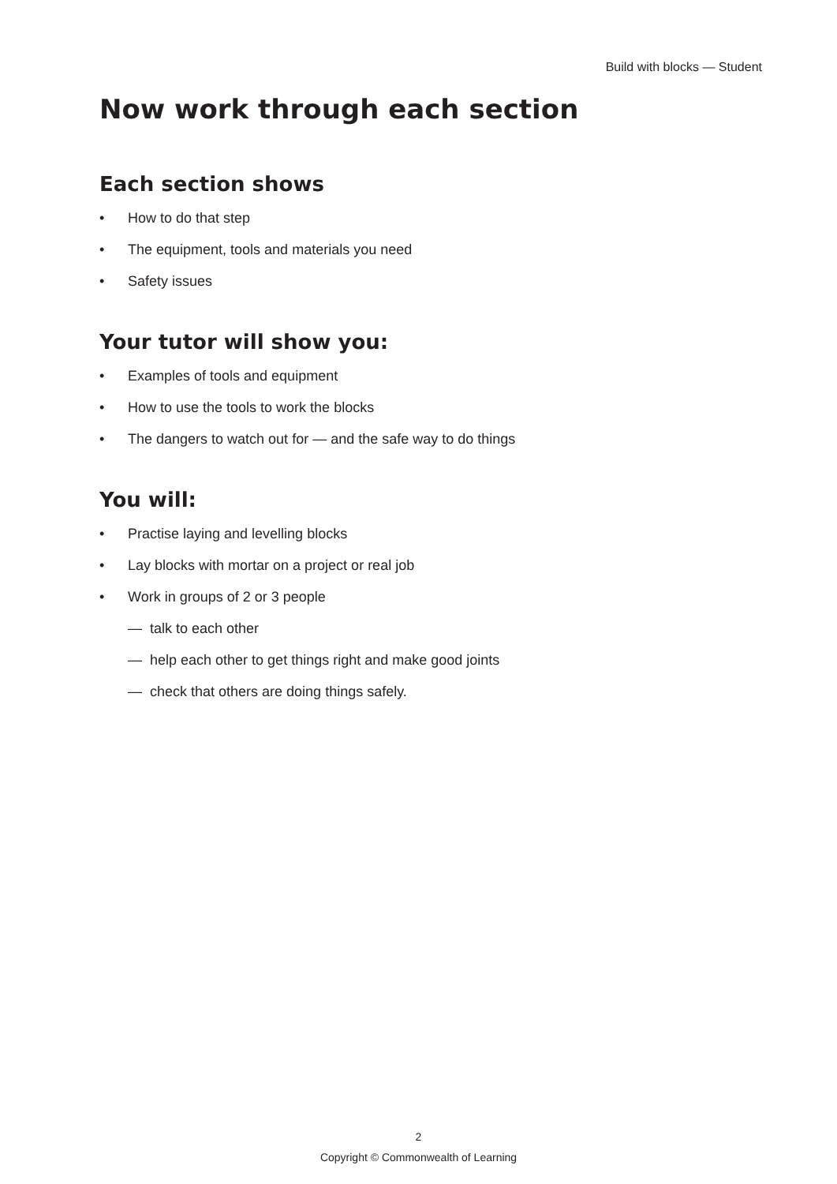Build with blocks — Student
Now work through each section
Each section shows
• How to do that step
• The equipment, tools and materials you need
• Safety issues
Your tutor will show you:
• Examples of tools and equipment
• How to use the tools to work the blocks
• The dangers to watch out for — and the safe way to do things
You will:
• Practise laying and levelling blocks
• Lay blocks with mortar on a project or real job
• Work in groups of 2 or 3 people
— talk to each other
— help each other to get things right and make good joints
— check that others are doing things safely.
2
Copyright © Commonwealth of Learning